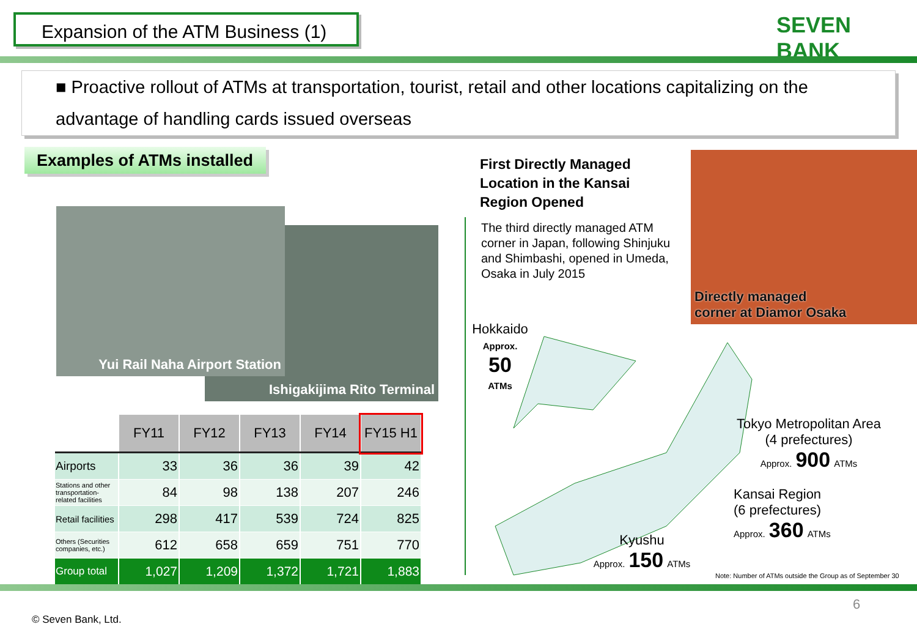Expansion of the ATM Business (1)
SEVEN BANK
■ Proactive rollout of ATMs at transportation, tourist, retail and other locations capitalizing on the
advantage of handling cards issued overseas
Examples of ATMs installed
Ishigakijima Rito Terminal
Yui Rail Naha Airport Station
First Directly Managed
Location in the Kansai
Region Opened
The third directly managed ATM corner in Japan, following Shinjuku and Shimbashi, opened in Umeda, Osaka in July 2015
Directly managed
corner at Diamor Osaka
Hokkaido
Approx.
50
ATMs
Tokyo Metropolitan Area
(4 prefectures)
Approx. 900 ATMs
Kansai Region
(6 prefectures)
Approx. 360 ATMs
Kyushu
Approx. 150 ATMs
Note: Number of ATMs outside the Group as of September 30
| | FY11 | FY12 | FY13 | FY14 | FY15 H1 |
| Airports | 33 | 36 | 36 | 39 | 42 |
| Stations and other transportation-related facilities | 84 | 98 | 138 | 207 | 246 |
| Retail facilities | 298 | 417 | 539 | 724 | 825 |
| Others (Securities companies, etc.) | 612 | 658 | 659 | 751 | 770 |
| Group total | 1,027 | 1,209 | 1,372 | 1,721 | 1,883 |
6
© Seven Bank, Ltd.